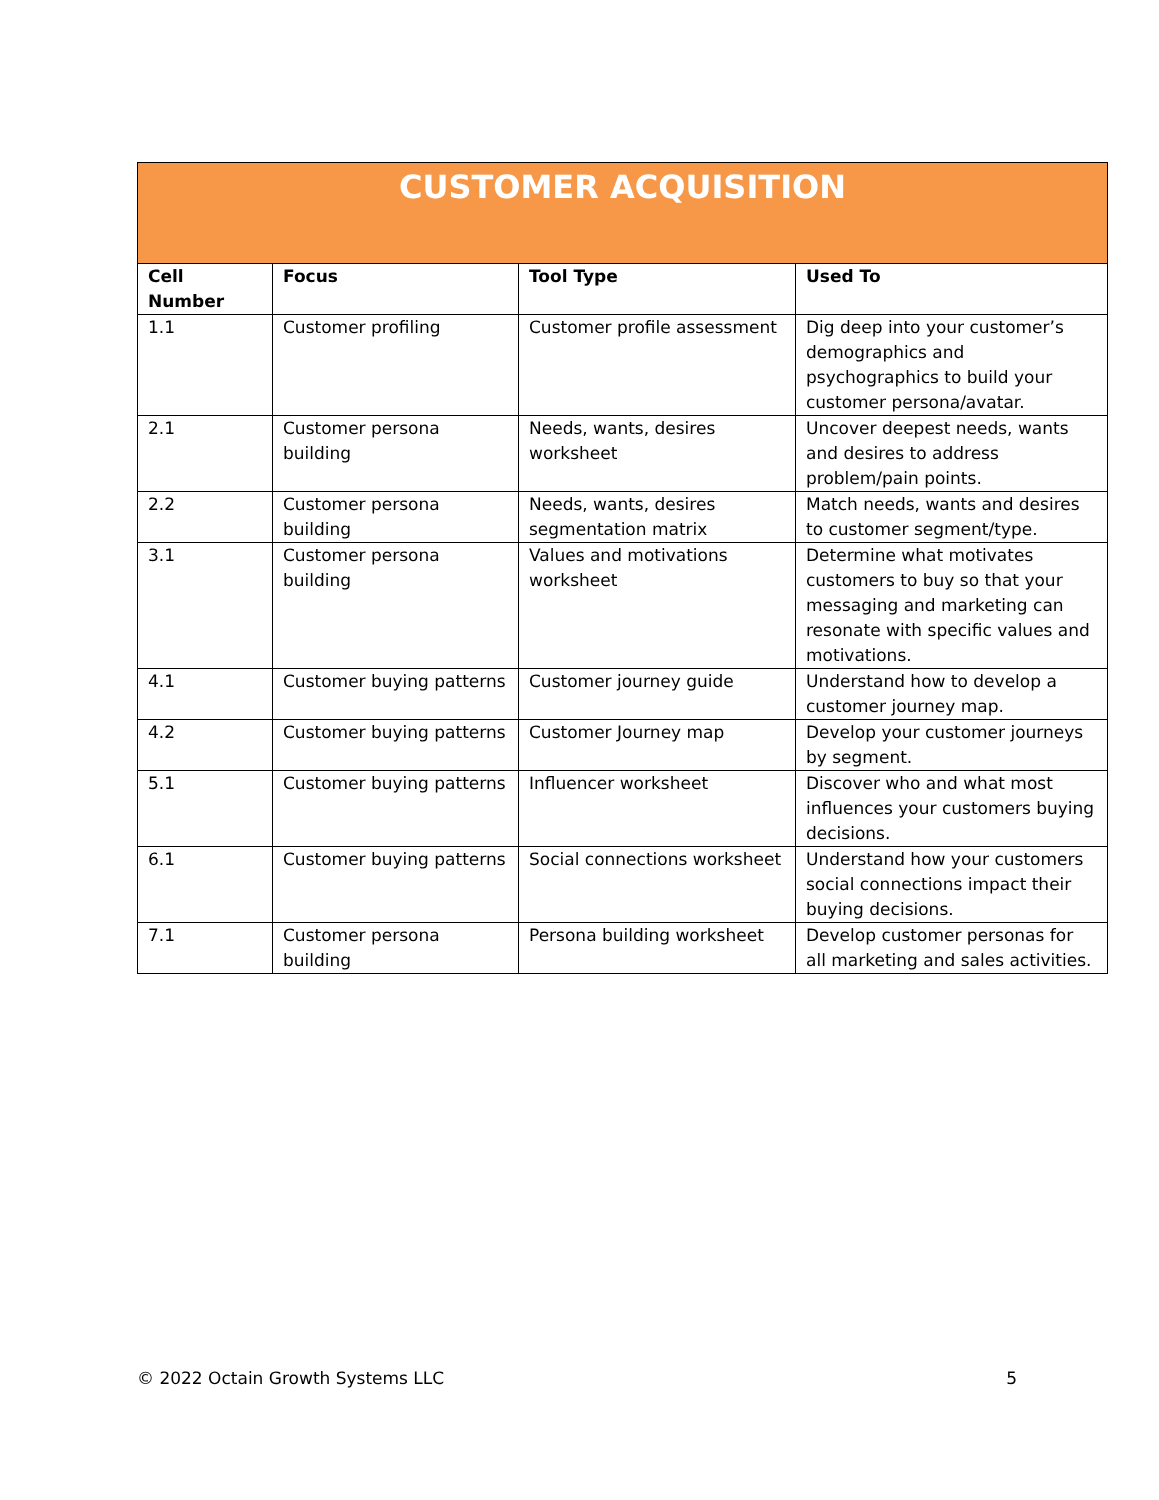| CUSTOMER ACQUISITION | | | |
| --- | --- | --- | --- |
| Cell Number | Focus | Tool Type | Used To |
| 1.1 | Customer profiling | Customer profile assessment | Dig deep into your customer’s demographics and psychographics to build your customer persona/avatar. |
| 2.1 | Customer persona building | Needs, wants, desires worksheet | Uncover deepest needs, wants and desires to address problem/pain points. |
| 2.2 | Customer persona building | Needs, wants, desires segmentation matrix | Match needs, wants and desires to customer segment/type. |
| 3.1 | Customer persona building | Values and motivations worksheet | Determine what motivates customers to buy so that your messaging and marketing can resonate with specific values and motivations. |
| 4.1 | Customer buying patterns | Customer journey guide | Understand how to develop a customer journey map. |
| 4.2 | Customer buying patterns | Customer Journey map | Develop your customer journeys by segment. |
| 5.1 | Customer buying patterns | Influencer worksheet | Discover who and what most influences your customers buying decisions. |
| 6.1 | Customer buying patterns | Social connections worksheet | Understand how your customers social connections impact their buying decisions. |
| 7.1 | Customer persona building | Persona building worksheet | Develop customer personas for all marketing and sales activities. |
© 2022 Octain Growth Systems LLC 5